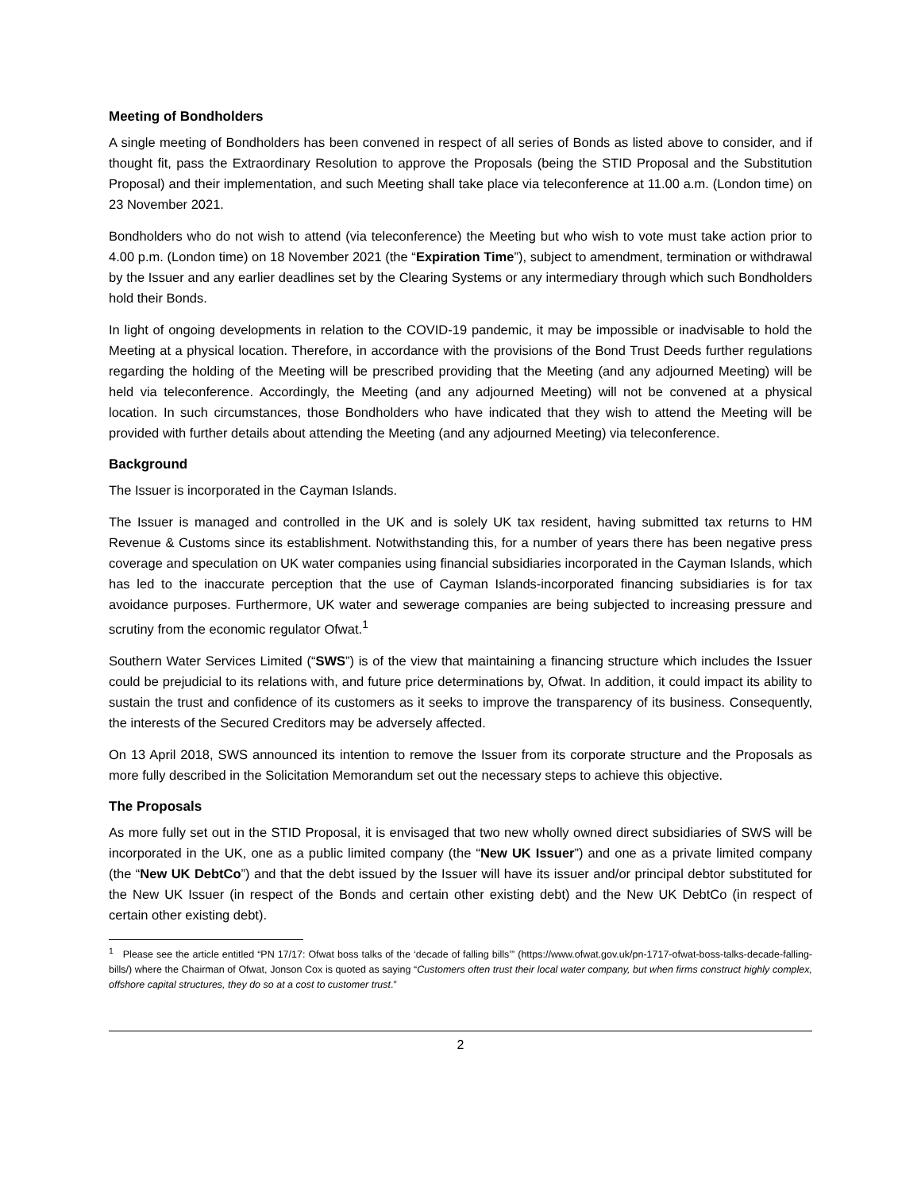Meeting of Bondholders
A single meeting of Bondholders has been convened in respect of all series of Bonds as listed above to consider, and if thought fit, pass the Extraordinary Resolution to approve the Proposals (being the STID Proposal and the Substitution Proposal) and their implementation, and such Meeting shall take place via teleconference at 11.00 a.m. (London time) on 23 November 2021.
Bondholders who do not wish to attend (via teleconference) the Meeting but who wish to vote must take action prior to 4.00 p.m. (London time) on 18 November 2021 (the “Expiration Time”), subject to amendment, termination or withdrawal by the Issuer and any earlier deadlines set by the Clearing Systems or any intermediary through which such Bondholders hold their Bonds.
In light of ongoing developments in relation to the COVID-19 pandemic, it may be impossible or inadvisable to hold the Meeting at a physical location. Therefore, in accordance with the provisions of the Bond Trust Deeds further regulations regarding the holding of the Meeting will be prescribed providing that the Meeting (and any adjourned Meeting) will be held via teleconference. Accordingly, the Meeting (and any adjourned Meeting) will not be convened at a physical location. In such circumstances, those Bondholders who have indicated that they wish to attend the Meeting will be provided with further details about attending the Meeting (and any adjourned Meeting) via teleconference.
Background
The Issuer is incorporated in the Cayman Islands.
The Issuer is managed and controlled in the UK and is solely UK tax resident, having submitted tax returns to HM Revenue & Customs since its establishment. Notwithstanding this, for a number of years there has been negative press coverage and speculation on UK water companies using financial subsidiaries incorporated in the Cayman Islands, which has led to the inaccurate perception that the use of Cayman Islands-incorporated financing subsidiaries is for tax avoidance purposes. Furthermore, UK water and sewerage companies are being subjected to increasing pressure and scrutiny from the economic regulator Ofwat.<sup>1</sup>
Southern Water Services Limited (“SWS”) is of the view that maintaining a financing structure which includes the Issuer could be prejudicial to its relations with, and future price determinations by, Ofwat. In addition, it could impact its ability to sustain the trust and confidence of its customers as it seeks to improve the transparency of its business. Consequently, the interests of the Secured Creditors may be adversely affected.
On 13 April 2018, SWS announced its intention to remove the Issuer from its corporate structure and the Proposals as more fully described in the Solicitation Memorandum set out the necessary steps to achieve this objective.
The Proposals
As more fully set out in the STID Proposal, it is envisaged that two new wholly owned direct subsidiaries of SWS will be incorporated in the UK, one as a public limited company (the “New UK Issuer”) and one as a private limited company (the “New UK DebtCo”) and that the debt issued by the Issuer will have its issuer and/or principal debtor substituted for the New UK Issuer (in respect of the Bonds and certain other existing debt) and the New UK DebtCo (in respect of certain other existing debt).
<sup>1</sup> Please see the article entitled “PN 17/17: Ofwat boss talks of the ‘decade of falling bills’” (https://www.ofwat.gov.uk/pn-1717-ofwat-boss-talks-decade-falling-bills/) where the Chairman of Ofwat, Jonson Cox is quoted as saying “Customers often trust their local water company, but when firms construct highly complex, offshore capital structures, they do so at a cost to customer trust.”
2